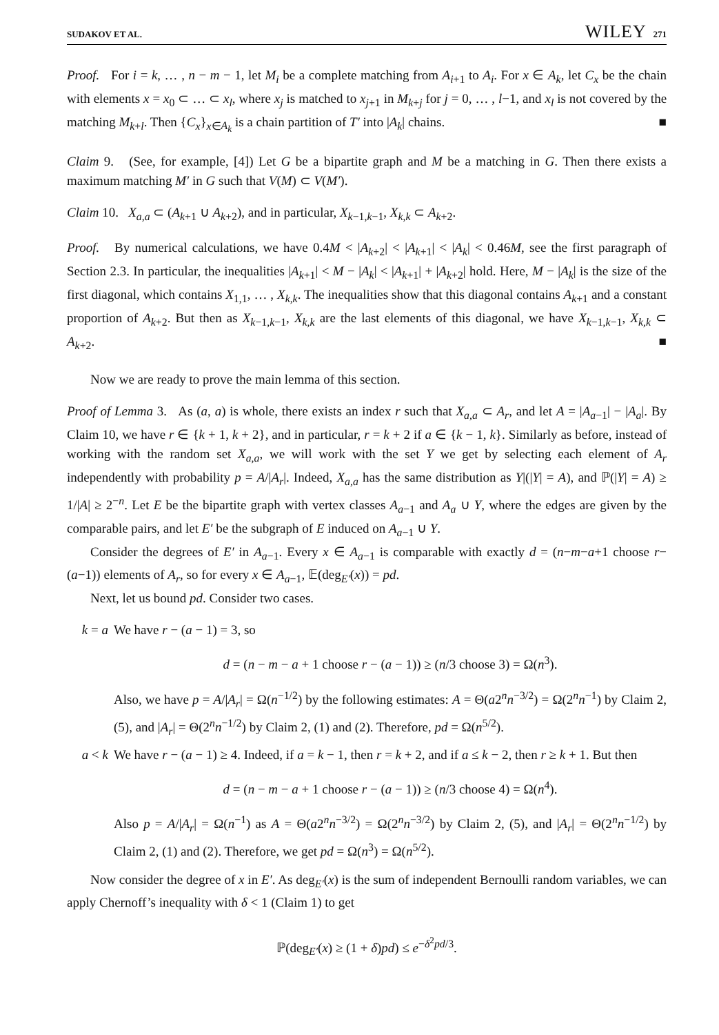SUDAKOV ET AL. WILEY 271
Proof. For i = k, … , n − m − 1, let M<sub>i</sub> be a complete matching from A<sub>i+1</sub> to A<sub>i</sub>. For x ∈ A<sub>k</sub>, let C<sub>x</sub> be the chain with elements x = x<sub>0</sub> ⊂ … ⊂ x<sub>l</sub>, where x<sub>j</sub> is matched to x<sub>j+1</sub> in M<sub>k+j</sub> for j = 0, … , l−1, and x<sub>l</sub> is not covered by the matching M<sub>k+l</sub>. Then {C<sub>x</sub>}<sub>x∈A<sub>k</sub></sub> is a chain partition of T′ into |A<sub>k</sub>| chains. ■
Claim 9. (See, for example, [4]) Let G be a bipartite graph and M be a matching in G. Then there exists a maximum matching M′ in G such that V(M) ⊂ V(M′).
Claim 10. X<sub>a,a</sub> ⊂ (A<sub>k+1</sub> ∪ A<sub>k+2</sub>), and in particular, X<sub>k−1,k−1</sub>, X<sub>k,k</sub> ⊂ A<sub>k+2</sub>.
Proof. By numerical calculations, we have 0.4M < |A<sub>k+2</sub>| < |A<sub>k+1</sub>| < |A<sub>k</sub>| < 0.46M, see the first paragraph of Section 2.3. In particular, the inequalities |A<sub>k+1</sub>| < M − |A<sub>k</sub>| < |A<sub>k+1</sub>| + |A<sub>k+2</sub>| hold. Here, M − |A<sub>k</sub>| is the size of the first diagonal, which contains X<sub>1,1</sub>, … , X<sub>k,k</sub>. The inequalities show that this diagonal contains A<sub>k+1</sub> and a constant proportion of A<sub>k+2</sub>. But then as X<sub>k−1,k−1</sub>, X<sub>k,k</sub> are the last elements of this diagonal, we have X<sub>k−1,k−1</sub>, X<sub>k,k</sub> ⊂ A<sub>k+2</sub>. ■
Now we are ready to prove the main lemma of this section.
Proof of Lemma 3. As (a, a) is whole, there exists an index r such that X<sub>a,a</sub> ⊂ A<sub>r</sub>, and let A = |A<sub>a−1</sub>| − |A<sub>a</sub>|. By Claim 10, we have r ∈ {k + 1, k + 2}, and in particular, r = k + 2 if a ∈ {k − 1, k}. Similarly as before, instead of working with the random set X<sub>a,a</sub>, we will work with the set Y we get by selecting each element of A<sub>r</sub> independently with probability p = A/|A<sub>r</sub>|. Indeed, X<sub>a,a</sub> has the same distribution as Y|(|Y| = A), and ℙ(|Y| = A) ≥ 1/|A| ≥ 2<sup>−n</sup>. Let E be the bipartite graph with vertex classes A<sub>a−1</sub> and A<sub>a</sub> ∪ Y, where the edges are given by the comparable pairs, and let E′ be the subgraph of E induced on A<sub>a−1</sub> ∪ Y.
Consider the degrees of E′ in A<sub>a−1</sub>. Every x ∈ A<sub>a−1</sub> is comparable with exactly d = (n−m−a+1 choose r−(a−1)) elements of A<sub>r</sub>, so for every x ∈ A<sub>a−1</sub>, 𝔼(deg<sub>E′</sub>(x)) = pd.
Next, let us bound pd. Consider two cases.
k = a We have r − (a − 1) = 3, so
d = (n − m − a + 1 choose r − (a − 1)) ≥ (n/3 choose 3) = Ω(n<sup>3</sup>).
Also, we have p = A/|A<sub>r</sub>| = Ω(n<sup>−1/2</sup>) by the following estimates: A = Θ(a2<sup>n</sup>n<sup>−3/2</sup>) = Ω(2<sup>n</sup>n<sup>−1</sup>) by Claim 2, (5), and |A<sub>r</sub>| = Θ(2<sup>n</sup>n<sup>−1/2</sup>) by Claim 2, (1) and (2). Therefore, pd = Ω(n<sup>5/2</sup>).
a < k We have r − (a − 1) ≥ 4. Indeed, if a = k − 1, then r = k + 2, and if a ≤ k − 2, then r ≥ k + 1. But then
d = (n − m − a + 1 choose r − (a − 1)) ≥ (n/3 choose 4) = Ω(n<sup>4</sup>).
Also p = A/|A<sub>r</sub>| = Ω(n<sup>−1</sup>) as A = Θ(a2<sup>n</sup>n<sup>−3/2</sup>) = Ω(2<sup>n</sup>n<sup>−3/2</sup>) by Claim 2, (5), and |A<sub>r</sub>| = Θ(2<sup>n</sup>n<sup>−1/2</sup>) by Claim 2, (1) and (2). Therefore, we get pd = Ω(n<sup>3</sup>) = Ω(n<sup>5/2</sup>).
Now consider the degree of x in E′. As deg<sub>E′</sub>(x) is the sum of independent Bernoulli random variables, we can apply Chernoff’s inequality with δ < 1 (Claim 1) to get
ℙ(deg<sub>E′</sub>(x) ≥ (1 + δ)pd) ≤ e<sup>−δ<sup>2</sup>pd/3</sup>.